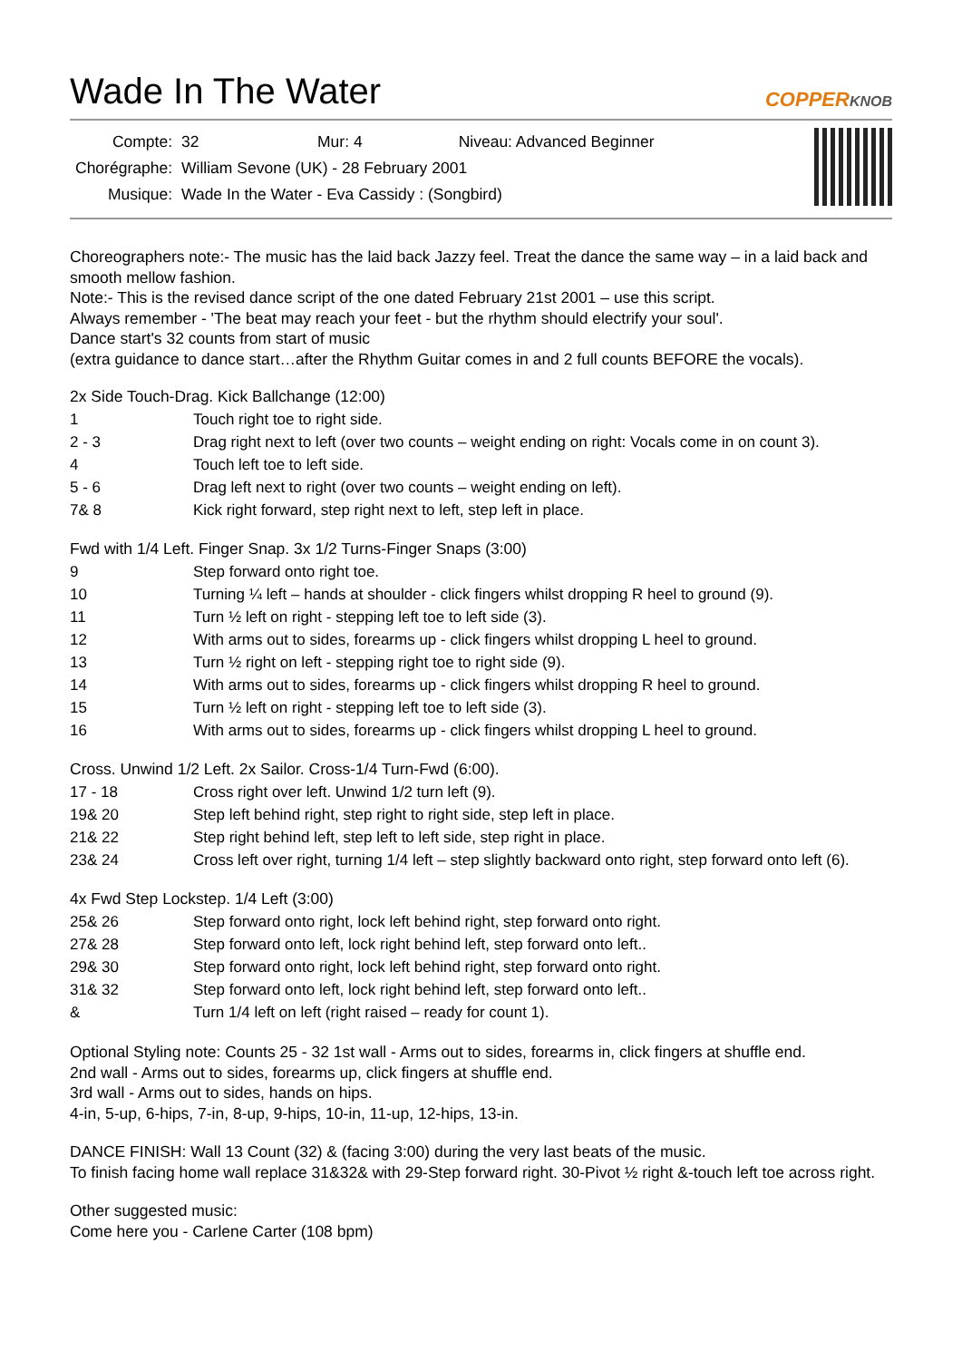Wade In The Water
COPPERKNOB
| Compte: | 32 | Mur: 4 | Niveau: Advanced Beginner |
| Chorégraphe: | William Sevone (UK) - 28 February 2001 | | |
| Musique: | Wade In the Water - Eva Cassidy : (Songbird) | | |
Choreographers note:- The music has the laid back Jazzy feel. Treat the dance the same way – in a laid back and smooth mellow fashion.
Note:- This is the revised dance script of the one dated February 21st 2001 – use this script.
Always remember - 'The beat may reach your feet - but the rhythm should electrify your soul'.
Dance start's 32 counts from start of music
(extra guidance to dance start…after the Rhythm Guitar comes in and 2 full counts BEFORE the vocals).
2x Side Touch-Drag. Kick Ballchange (12:00)
| 1 | Touch right toe to right side. |
| 2 - 3 | Drag right next to left (over two counts – weight ending on right: Vocals come in on count 3). |
| 4 | Touch left toe to left side. |
| 5 - 6 | Drag left next to right (over two counts – weight ending on left). |
| 7& 8 | Kick right forward, step right next to left, step left in place. |
Fwd with 1/4 Left. Finger Snap. 3x 1/2 Turns-Finger Snaps (3:00)
| 9 | Step forward onto right toe. |
| 10 | Turning ¼ left – hands at shoulder - click fingers whilst dropping R heel to ground (9). |
| 11 | Turn ½ left on right - stepping left toe to left side (3). |
| 12 | With arms out to sides, forearms up - click fingers whilst dropping L heel to ground. |
| 13 | Turn ½ right on left - stepping right toe to right side (9). |
| 14 | With arms out to sides, forearms up - click fingers whilst dropping R heel to ground. |
| 15 | Turn ½ left on right - stepping left toe to left side (3). |
| 16 | With arms out to sides, forearms up - click fingers whilst dropping L heel to ground. |
Cross. Unwind 1/2 Left. 2x Sailor. Cross-1/4 Turn-Fwd (6:00).
| 17 - 18 | Cross right over left. Unwind 1/2 turn left (9). |
| 19& 20 | Step left behind right, step right to right side, step left in place. |
| 21& 22 | Step right behind left, step left to left side, step right in place. |
| 23& 24 | Cross left over right, turning 1/4 left – step slightly backward onto right, step forward onto left (6). |
4x Fwd Step Lockstep. 1/4 Left (3:00)
| 25& 26 | Step forward onto right, lock left behind right, step forward onto right. |
| 27& 28 | Step forward onto left, lock right behind left, step forward onto left.. |
| 29& 30 | Step forward onto right, lock left behind right, step forward onto right. |
| 31& 32 | Step forward onto left, lock right behind left, step forward onto left.. |
| & | Turn 1/4 left on left (right raised – ready for count 1). |
Optional Styling note: Counts 25 - 32 1st wall - Arms out to sides, forearms in, click fingers at shuffle end.
2nd wall - Arms out to sides, forearms up, click fingers at shuffle end.
3rd wall - Arms out to sides, hands on hips.
4-in, 5-up, 6-hips, 7-in, 8-up, 9-hips, 10-in, 11-up, 12-hips, 13-in.
DANCE FINISH: Wall 13 Count (32) & (facing 3:00) during the very last beats of the music.
To finish facing home wall replace 31&32& with 29-Step forward right. 30-Pivot ½ right &-touch left toe across right.
Other suggested music:
Come here you - Carlene Carter (108 bpm)